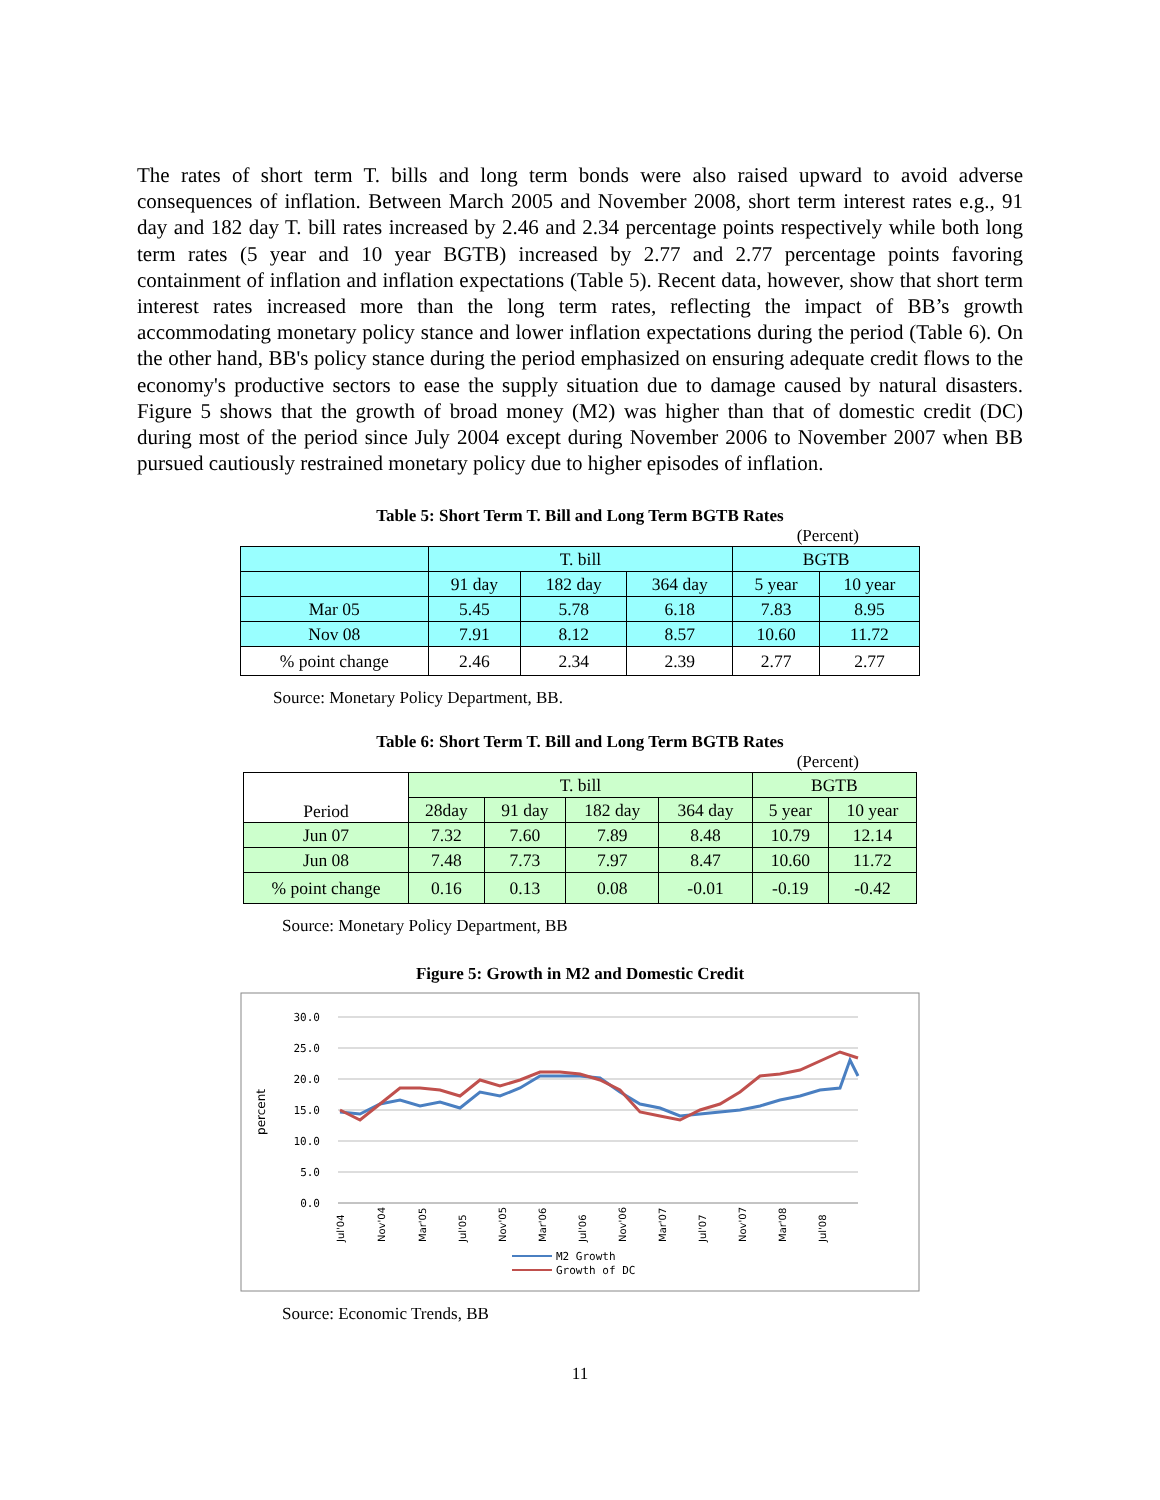The rates of short term T. bills and long term bonds were also raised upward to avoid adverse consequences of inflation. Between March 2005 and November 2008, short term interest rates e.g., 91 day and 182 day T. bill rates increased by 2.46 and 2.34 percentage points respectively while both long term rates (5 year and 10 year BGTB) increased by 2.77 and 2.77 percentage points favoring containment of inflation and inflation expectations (Table 5). Recent data, however, show that short term interest rates increased more than the long term rates, reflecting the impact of BB’s growth accommodating monetary policy stance and lower inflation expectations during the period (Table 6). On the other hand, BB's policy stance during the period emphasized on ensuring adequate credit flows to the economy's productive sectors to ease the supply situation due to damage caused by natural disasters. Figure 5 shows that the growth of broad money (M2) was higher than that of domestic credit (DC) during most of the period since July 2004 except during November 2006 to November 2007 when BB pursued cautiously restrained monetary policy due to higher episodes of inflation.
Table 5: Short Term T. Bill and Long Term BGTB Rates
(Percent)
| | T. bill | | | BGTB | |
| --- | --- | --- | --- | --- | --- |
| | 91 day | 182 day | 364 day | 5 year | 10 year |
| Mar 05 | 5.45 | 5.78 | 6.18 | 7.83 | 8.95 |
| Nov 08 | 7.91 | 8.12 | 8.57 | 10.60 | 11.72 |
| % point change | 2.46 | 2.34 | 2.39 | 2.77 | 2.77 |
Source: Monetary Policy Department, BB.
Table 6: Short Term T. Bill and Long Term BGTB Rates
(Percent)
| Period | T. bill | | | | BGTB | |
| --- | --- | --- | --- | --- | --- | --- |
| | 28day | 91 day | 182 day | 364 day | 5 year | 10 year |
| Jun 07 | 7.32 | 7.60 | 7.89 | 8.48 | 10.79 | 12.14 |
| Jun 08 | 7.48 | 7.73 | 7.97 | 8.47 | 10.60 | 11.72 |
| % point change | 0.16 | 0.13 | 0.08 | -0.01 | -0.19 | -0.42 |
Source: Monetary Policy Department, BB
Figure 5: Growth in M2 and Domestic Credit
30.0
25.0
20.0
15.0
10.0
5.0
0.0
percent
Jul'04
Nov'04
Mar'05
Jul'05
Nov'05
Mar'06
Jul'06
Nov'06
Mar'07
Jul'07
Nov'07
Mar'08
Jul'08
M2 Growth
Growth of DC
Source: Economic Trends, BB
11